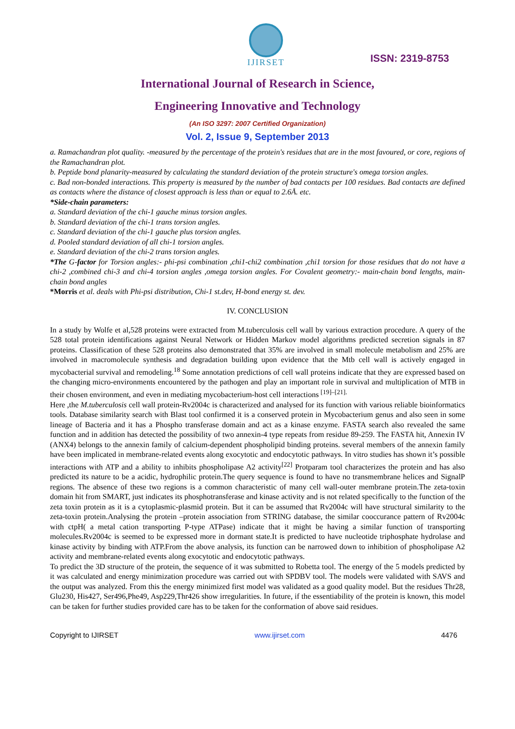IJIRSET
ISSN: 2319-8753
International Journal of Research in Science,
Engineering Innovative and Technology
(An ISO 3297: 2007 Certified Organization)
Vol. 2, Issue 9, September 2013
a. Ramachandran plot quality. -measured by the percentage of the protein's residues that are in the most favoured, or core, regions of the Ramachandran plot.
b. Peptide bond planarity-measured by calculating the standard deviation of the protein structure's omega torsion angles.
c. Bad non-bonded interactions. This property is measured by the number of bad contacts per 100 residues. Bad contacts are defined as contacts where the distance of closest approach is less than or equal to 2.6Å. etc.
*Side-chain parameters:
a. Standard deviation of the chi-1 gauche minus torsion angles.
b. Standard deviation of the chi-1 trans torsion angles.
c. Standard deviation of the chi-1 gauche plus torsion angles.
d. Pooled standard deviation of all chi-1 torsion angles.
e. Standard deviation of the chi-2 trans torsion angles.
*The G-factor for Torsion angles:- phi-psi combination ,chi1-chi2 combination ,chi1 torsion for those residues that do not have a chi-2 ,combined chi-3 and chi-4 torsion angles ,omega torsion angles. For Covalent geometry:- main-chain bond lengths, main-chain bond angles
*Morris et al. deals with Phi-psi distribution, Chi-1 st.dev, H-bond energy st. dev.
IV. CONCLUSION
In a study by Wolfe et al,528 proteins were extracted from M.tuberculosis cell wall by various extraction procedure. A query of the 528 total protein identifications against Neural Network or Hidden Markov model algorithms predicted secretion signals in 87 proteins. Classification of these 528 proteins also demonstrated that 35% are involved in small molecule metabolism and 25% are involved in macromolecule synthesis and degradation building upon evidence that the Mtb cell wall is actively engaged in mycobacterial survival and remodeling.<sup>18</sup> Some annotation predictions of cell wall proteins indicate that they are expressed based on the changing micro-environments encountered by the pathogen and play an important role in survival and multiplication of MTB in their chosen environment, and even in mediating mycobacterium-host cell interactions <sup>[19]–[21].</sup>
Here ,the M.tuberculosis cell wall protein-Rv2004c is characterized and analysed for its function with various reliable bioinformatics tools. Database similarity search with Blast tool confirmed it is a conserved protein in Mycobacterium genus and also seen in some lineage of Bacteria and it has a Phospho transferase domain and act as a kinase enzyme. FASTA search also revealed the same function and in addition has detected the possibility of two annexin-4 type repeats from residue 89-259. The FASTA hit, Annexin IV (ANX4) belongs to the annexin family of calcium-dependent phospholipid binding proteins. several members of the annexin family have been implicated in membrane-related events along exocytotic and endocytotic pathways. In vitro studies has shown it’s possible interactions with ATP and a ability to inhibits phospholipase A2 activity<sup>[22]</sup> Protparam tool characterizes the protein and has also predicted its nature to be a acidic, hydrophilic protein.The query sequence is found to have no transmembrane helices and SignalP regions. The absence of these two regions is a common characteristic of many cell wall-outer membrane protein.The zeta-toxin domain hit from SMART, just indicates its phosphotransferase and kinase activity and is not related specifically to the function of the zeta toxin protein as it is a cytoplasmic-plasmid protein. But it can be assumed that Rv2004c will have structural similarity to the zeta-toxin protein.Analysing the protein –protein association from STRING database, the similar cooccurance pattern of Rv2004c with ctpH( a metal cation transporting P-type ATPase) indicate that it might be having a similar function of transporting molecules.Rv2004c is seemed to be expressed more in dormant state.It is predicted to have nucleotide triphosphate hydrolase and kinase activity by binding with ATP.From the above analysis, its function can be narrowed down to inhibition of phospholipase A2 activity and membrane-related events along exocytotic and endocytotic pathways.
To predict the 3D structure of the protein, the sequence of it was submitted to Robetta tool. The energy of the 5 models predicted by it was calculated and energy minimization procedure was carried out with SPDBV tool. The models were validated with SAVS and the output was analyzed. From this the energy minimized first model was validated as a good quality model. But the residues Thr28, Glu230, His427, Ser496,Phe49, Asp229,Thr426 show irregularities. In future, if the essentiability of the protein is known, this model can be taken for further studies provided care has to be taken for the conformation of above said residues.
Copyright to IJIRSET www.ijirset.com 4476